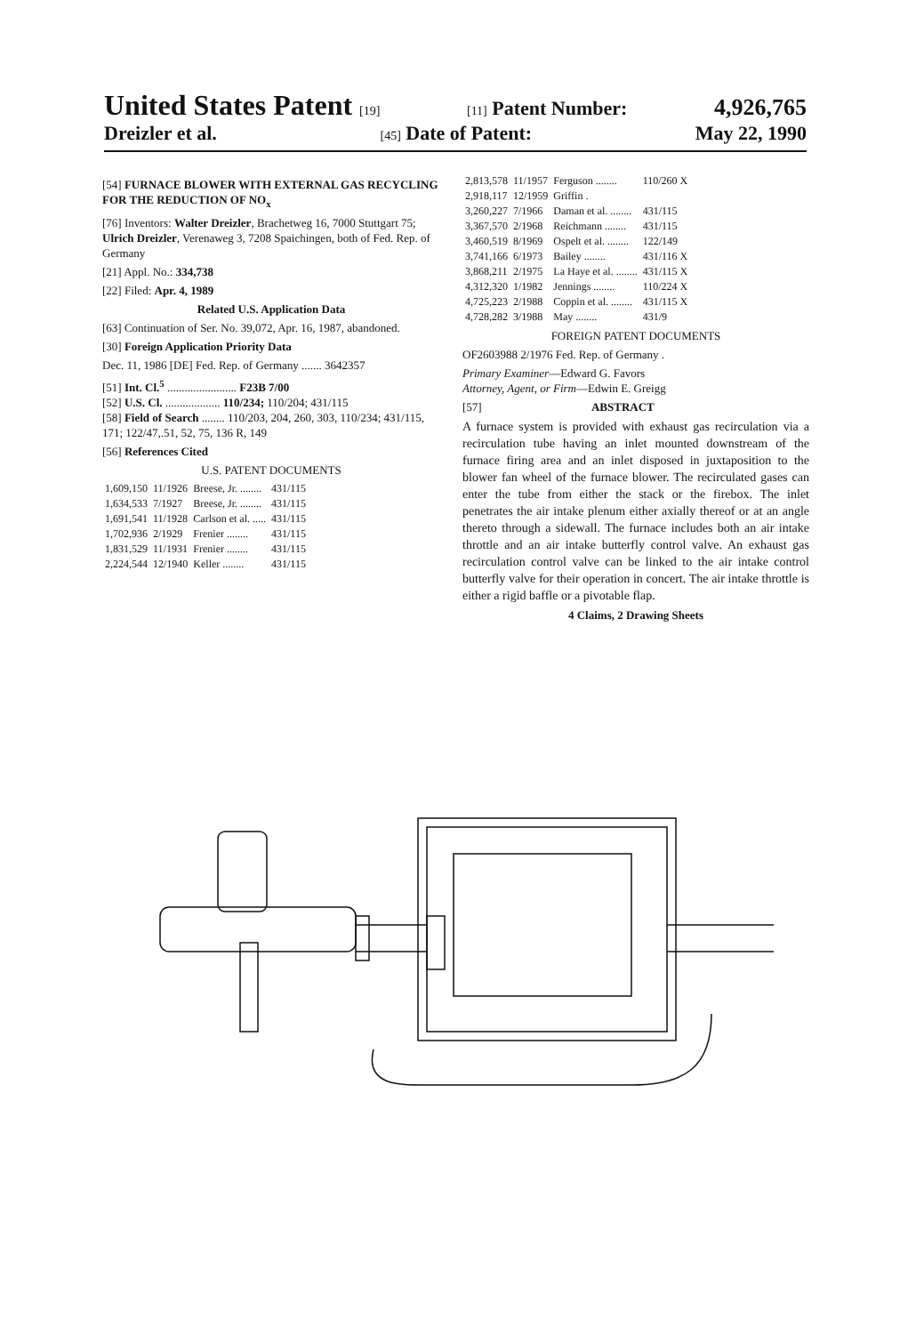United States Patent [19] [11] Patent Number: 4,926,765
Dreizler et al. [45] Date of Patent: May 22, 1990
[54] FURNACE BLOWER WITH EXTERNAL GAS RECYCLING FOR THE REDUCTION OF NO<sub>x</sub>
[76] Inventors: Walter Dreizler, Brachetweg 16, 7000 Stuttgart 75; Ulrich Dreizler, Verenaweg 3, 7208 Spaichingen, both of Fed. Rep. of Germany
[21] Appl. No.: 334,738
[22] Filed: Apr. 4, 1989
Related U.S. Application Data
[63] Continuation of Ser. No. 39,072, Apr. 16, 1987, abandoned.
[30] Foreign Application Priority Data
Dec. 11, 1986 [DE] Fed. Rep. of Germany ....... 3642357
[51] Int. Cl.<sup>5</sup> ........................ F23B 7/00
[52] U.S. Cl. ................... 110/234; 110/204; 431/115
[58] Field of Search ........ 110/203, 204, 260, 303, 110/234; 431/115, 171; 122/47,.51, 52, 75, 136 R, 149
[56] References Cited
U.S. PATENT DOCUMENTS
| 1,609,150 | 11/1926 | Breese, Jr. ........ | 431/115 |
| 1,634,533 | 7/1927 | Breese, Jr. ........ | 431/115 |
| 1,691,541 | 11/1928 | Carlson et al. ..... | 431/115 |
| 1,702,936 | 2/1929 | Frenier ........ | 431/115 |
| 1,831,529 | 11/1931 | Frenier ........ | 431/115 |
| 2,224,544 | 12/1940 | Keller ........ | 431/115 |
| 2,813,578 | 11/1957 | Ferguson ........ | 110/260 X |
| 2,918,117 | 12/1959 | Griffin . | |
| 3,260,227 | 7/1966 | Daman et al. ........ | 431/115 |
| 3,367,570 | 2/1968 | Reichmann ........ | 431/115 |
| 3,460,519 | 8/1969 | Ospelt et al. ........ | 122/149 |
| 3,741,166 | 6/1973 | Bailey ........ | 431/116 X |
| 3,868,211 | 2/1975 | La Haye et al. ........ | 431/115 X |
| 4,312,320 | 1/1982 | Jennings ........ | 110/224 X |
| 4,725,223 | 2/1988 | Coppin et al. ........ | 431/115 X |
| 4,728,282 | 3/1988 | May ........ | 431/9 |
FOREIGN PATENT DOCUMENTS
OF2603988 2/1976 Fed. Rep. of Germany .
Primary Examiner—Edward G. Favors
Attorney, Agent, or Firm—Edwin E. Greigg
[57] ABSTRACT
A furnace system is provided with exhaust gas recirculation via a recirculation tube having an inlet mounted downstream of the furnace firing area and an inlet disposed in juxtaposition to the blower fan wheel of the furnace blower. The recirculated gases can enter the tube from either the stack or the firebox. The inlet penetrates the air intake plenum either axially thereof or at an angle thereto through a sidewall. The furnace includes both an air intake throttle and an air intake butterfly control valve. An exhaust gas recirculation control valve can be linked to the air intake control butterfly valve for their operation in concert. The air intake throttle is either a rigid baffle or a pivotable flap.
4 Claims, 2 Drawing Sheets